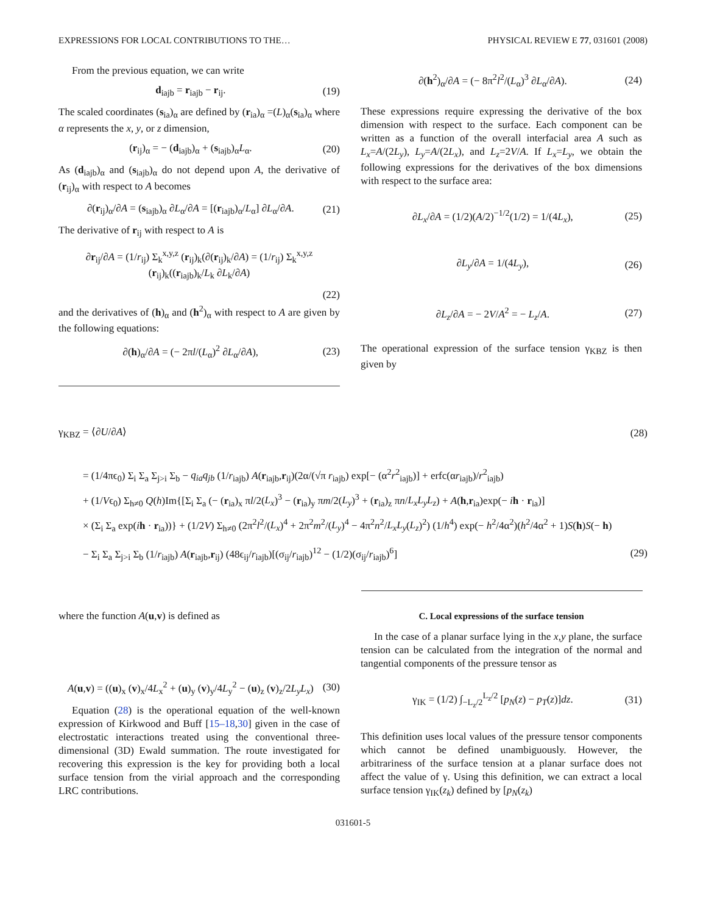EXPRESSIONS FOR LOCAL CONTRIBUTIONS TO THE… PHYSICAL REVIEW E 77, 031601 (2008)
From the previous equation, we can write
d<sub>iajb</sub> = r<sub>iajb</sub> − r<sub>ij</sub>. (19)
The scaled coordinates (s<sub>ia</sub>)<sub>α</sub> are defined by (r<sub>ia</sub>)<sub>α</sub> =(L)<sub>α</sub>(s<sub>ia</sub>)<sub>α</sub> where α represents the x, y, or z dimension,
(r<sub>ij</sub>)<sub>α</sub> = − (d<sub>iajb</sub>)<sub>α</sub> + (s<sub>iajb</sub>)<sub>α</sub>L<sub>α</sub>. (20)
As (d<sub>iajb</sub>)<sub>α</sub> and (s<sub>iajb</sub>)<sub>α</sub> do not depend upon A, the derivative of (r<sub>ij</sub>)<sub>α</sub> with respect to A becomes
∂(r<sub>ij</sub>)<sub>α</sub>/∂A = (s<sub>iajb</sub>)<sub>α</sub> ∂L<sub>α</sub>/∂A = [(r<sub>iajb</sub>)<sub>α</sub>/L<sub>α</sub>] ∂L<sub>α</sub>/∂A. (21)
The derivative of r<sub>ij</sub> with respect to A is
∂r<sub>ij</sub>/∂A = (1/r<sub>ij</sub>) Σ<sub>k</sub><sup>x,y,z</sup> (r<sub>ij</sub>)<sub>k</sub>(∂(r<sub>ij</sub>)<sub>k</sub>/∂A) = (1/r<sub>ij</sub>) Σ<sub>k</sub><sup>x,y,z</sup> (r<sub>ij</sub>)<sub>k</sub>((r<sub>iajb</sub>)<sub>k</sub>/L<sub>k</sub> ∂L<sub>k</sub>/∂A)
(22)
and the derivatives of (h)<sub>α</sub> and (h<sup>2</sup>)<sub>α</sub> with respect to A are given by the following equations:
∂(h)<sub>α</sub>/∂A = (− 2πl/(L<sub>α</sub>)<sup>2</sup> ∂L<sub>α</sub>/∂A), (23)
∂(h<sup>2</sup>)<sub>α</sub>/∂A = (− 8π<sup>2</sup>l<sup>2</sup>/(L<sub>α</sub>)<sup>3</sup> ∂L<sub>α</sub>/∂A). (24)
These expressions require expressing the derivative of the box dimension with respect to the surface. Each component can be written as a function of the overall interfacial area A such as L<sub>x</sub>=A/(2L<sub>y</sub>), L<sub>y</sub>=A/(2L<sub>x</sub>), and L<sub>z</sub>=2V/A. If L<sub>x</sub>=L<sub>y</sub>, we obtain the following expressions for the derivatives of the box dimensions with respect to the surface area:
∂L<sub>x</sub>/∂A = (1/2)(A/2)<sup>−1/2</sup>(1/2) = 1/(4L<sub>x</sub>), (25)
∂L<sub>y</sub>/∂A = 1/(4L<sub>y</sub>), (26)
∂L<sub>z</sub>/∂A = − 2V/A<sup>2</sup> = − L<sub>z</sub>/A. (27)
The operational expression of the surface tension γ<sub>KBZ</sub> is then given by
γ<sub>KBZ</sub> = ⟨∂U/∂A⟩ (28)
= (1/4πϵ<sub>0</sub>) Σ<sub>i</sub> Σ<sub>a</sub> Σ<sub>j>i</sub> Σ<sub>b</sub> − q<sub>ia</sub>q<sub>jb</sub> (1/r<sub>iajb</sub>) A(r<sub>iajb</sub>,r<sub>ij</sub>)(2α/(√π r<sub>iajb</sub>) exp[− (α<sup>2</sup>r<sup>2</sup><sub>iajb</sub>)] + erfc(αr<sub>iajb</sub>)/r<sup>2</sup><sub>iajb</sub>)
+ (1/Vϵ<sub>0</sub>) Σ<sub>h≠0</sub> Q(h)Im{[Σ<sub>i</sub> Σ<sub>a</sub> (− (r<sub>ia</sub>)<sub>x</sub> πl/2(L<sub>x</sub>)<sup>3</sup> − (r<sub>ia</sub>)<sub>y</sub> πm/2(L<sub>y</sub>)<sup>3</sup> + (r<sub>ia</sub>)<sub>z</sub> πn/L<sub>x</sub>L<sub>y</sub>L<sub>z</sub>) + A(h,r<sub>ia</sub>)exp(− ih · r<sub>ia</sub>)]
× (Σ<sub>i</sub> Σ<sub>a</sub> exp(ih · r<sub>ia</sub>))} + (1/2V) Σ<sub>h≠0</sub> (2π<sup>2</sup>l<sup>2</sup>/(L<sub>x</sub>)<sup>4</sup> + 2π<sup>2</sup>m<sup>2</sup>/(L<sub>y</sub>)<sup>4</sup> − 4π<sup>2</sup>n<sup>2</sup>/L<sub>x</sub>L<sub>y</sub>(L<sub>z</sub>)<sup>2</sup>) (1/h<sup>4</sup>) exp(− h<sup>2</sup>/4α<sup>2</sup>)(h<sup>2</sup>/4α<sup>2</sup> + 1)S(h)S(− h)
− Σ<sub>i</sub> Σ<sub>a</sub> Σ<sub>j>i</sub> Σ<sub>b</sub> (1/r<sub>iajb</sub>) A(r<sub>iajb</sub>,r<sub>ij</sub>) (48ϵ<sub>ij</sub>/r<sub>iajb</sub>)[(σ<sub>ij</sub>/r<sub>iajb</sub>)<sup>12</sup> − (1/2)(σ<sub>ij</sub>/r<sub>iajb</sub>)<sup>6</sup>] (29)
where the function A(u,v) is defined as
A(u,v) = ((u)<sub>x</sub> (v)<sub>x</sub>/4L<sub>x</sub><sup>2</sup> + (u)<sub>y</sub> (v)<sub>y</sub>/4L<sub>y</sub><sup>2</sup> − (u)<sub>z</sub> (v)<sub>z</sub>/2L<sub>y</sub>L<sub>x</sub>) (30)
Equation (28) is the operational equation of the well-known expression of Kirkwood and Buff [15–18,30] given in the case of electrostatic interactions treated using the conventional three-dimensional (3D) Ewald summation. The route investigated for recovering this expression is the key for providing both a local surface tension from the virial approach and the corresponding LRC contributions.
C. Local expressions of the surface tension
In the case of a planar surface lying in the x,y plane, the surface tension can be calculated from the integration of the normal and tangential components of the pressure tensor as
γ<sub>IK</sub> = (1/2) ∫<sub>−L<sub>z</sub>/2</sub><sup>L<sub>z</sub>/2</sup> [p<sub>N</sub>(z) − p<sub>T</sub>(z)]dz. (31)
This definition uses local values of the pressure tensor components which cannot be defined unambiguously. However, the arbitrariness of the surface tension at a planar surface does not affect the value of γ. Using this definition, we can extract a local surface tension γ<sub>IK</sub>(z<sub>k</sub>) defined by [p<sub>N</sub>(z<sub>k</sub>)
031601-5